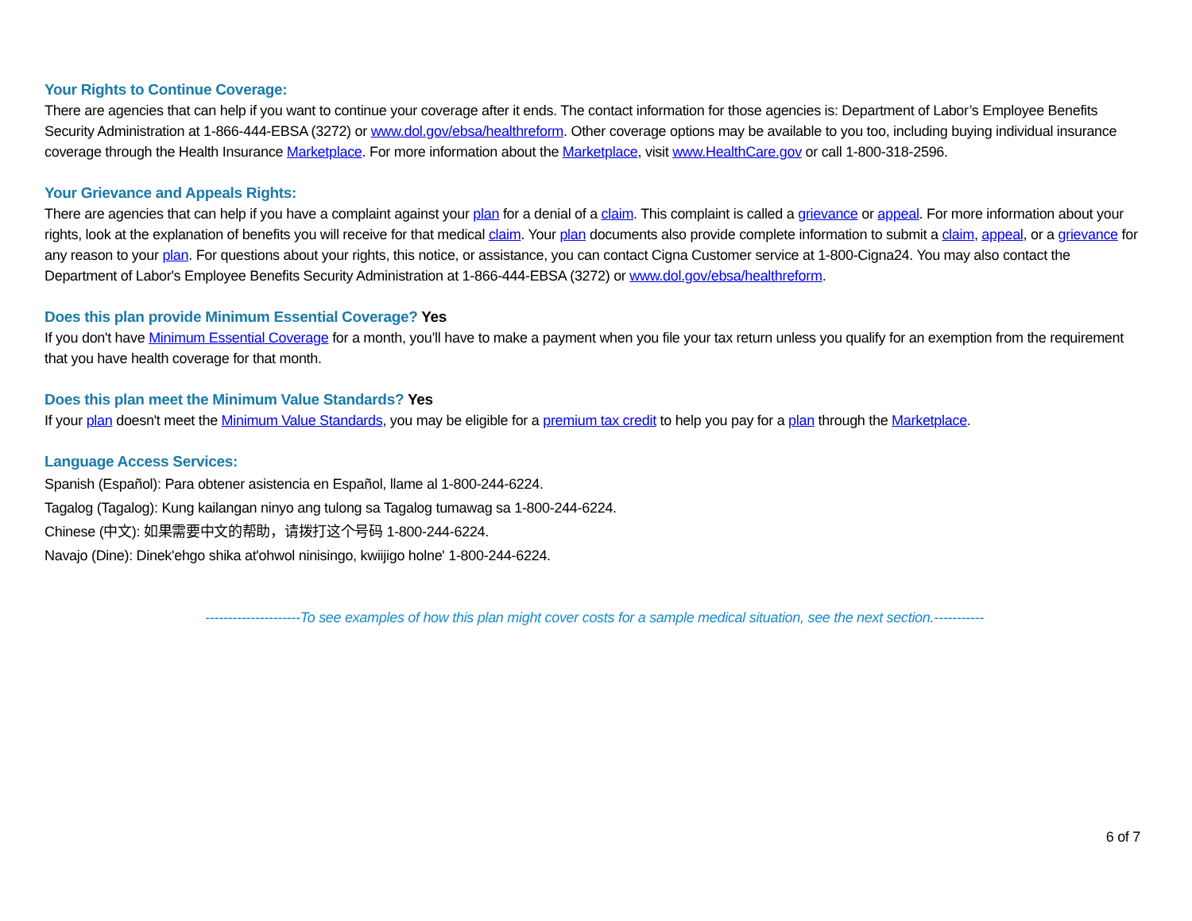Your Rights to Continue Coverage:
There are agencies that can help if you want to continue your coverage after it ends. The contact information for those agencies is: Department of Labor’s Employee Benefits Security Administration at 1-866-444-EBSA (3272) or www.dol.gov/ebsa/healthreform. Other coverage options may be available to you too, including buying individual insurance coverage through the Health Insurance Marketplace. For more information about the Marketplace, visit www.HealthCare.gov or call 1-800-318-2596.
Your Grievance and Appeals Rights:
There are agencies that can help if you have a complaint against your plan for a denial of a claim. This complaint is called a grievance or appeal. For more information about your rights, look at the explanation of benefits you will receive for that medical claim. Your plan documents also provide complete information to submit a claim, appeal, or a grievance for any reason to your plan. For questions about your rights, this notice, or assistance, you can contact Cigna Customer service at 1-800-Cigna24. You may also contact the Department of Labor's Employee Benefits Security Administration at 1-866-444-EBSA (3272) or www.dol.gov/ebsa/healthreform.
Does this plan provide Minimum Essential Coverage? Yes
If you don't have Minimum Essential Coverage for a month, you’ll have to make a payment when you file your tax return unless you qualify for an exemption from the requirement that you have health coverage for that month.
Does this plan meet the Minimum Value Standards? Yes
If your plan doesn't meet the Minimum Value Standards, you may be eligible for a premium tax credit to help you pay for a plan through the Marketplace.
Language Access Services:
Spanish (Español): Para obtener asistencia en Español, llame al 1-800-244-6224.
Tagalog (Tagalog): Kung kailangan ninyo ang tulong sa Tagalog tumawag sa 1-800-244-6224.
Chinese (中文): 如果需要中文的帮助，请拨打这个号码 1-800-244-6224.
Navajo (Dine): Dinek'ehgo shika at'ohwol ninisingo, kwiijigo holne' 1-800-244-6224.
---------------------To see examples of how this plan might cover costs for a sample medical situation, see the next section.-----------
6 of 7